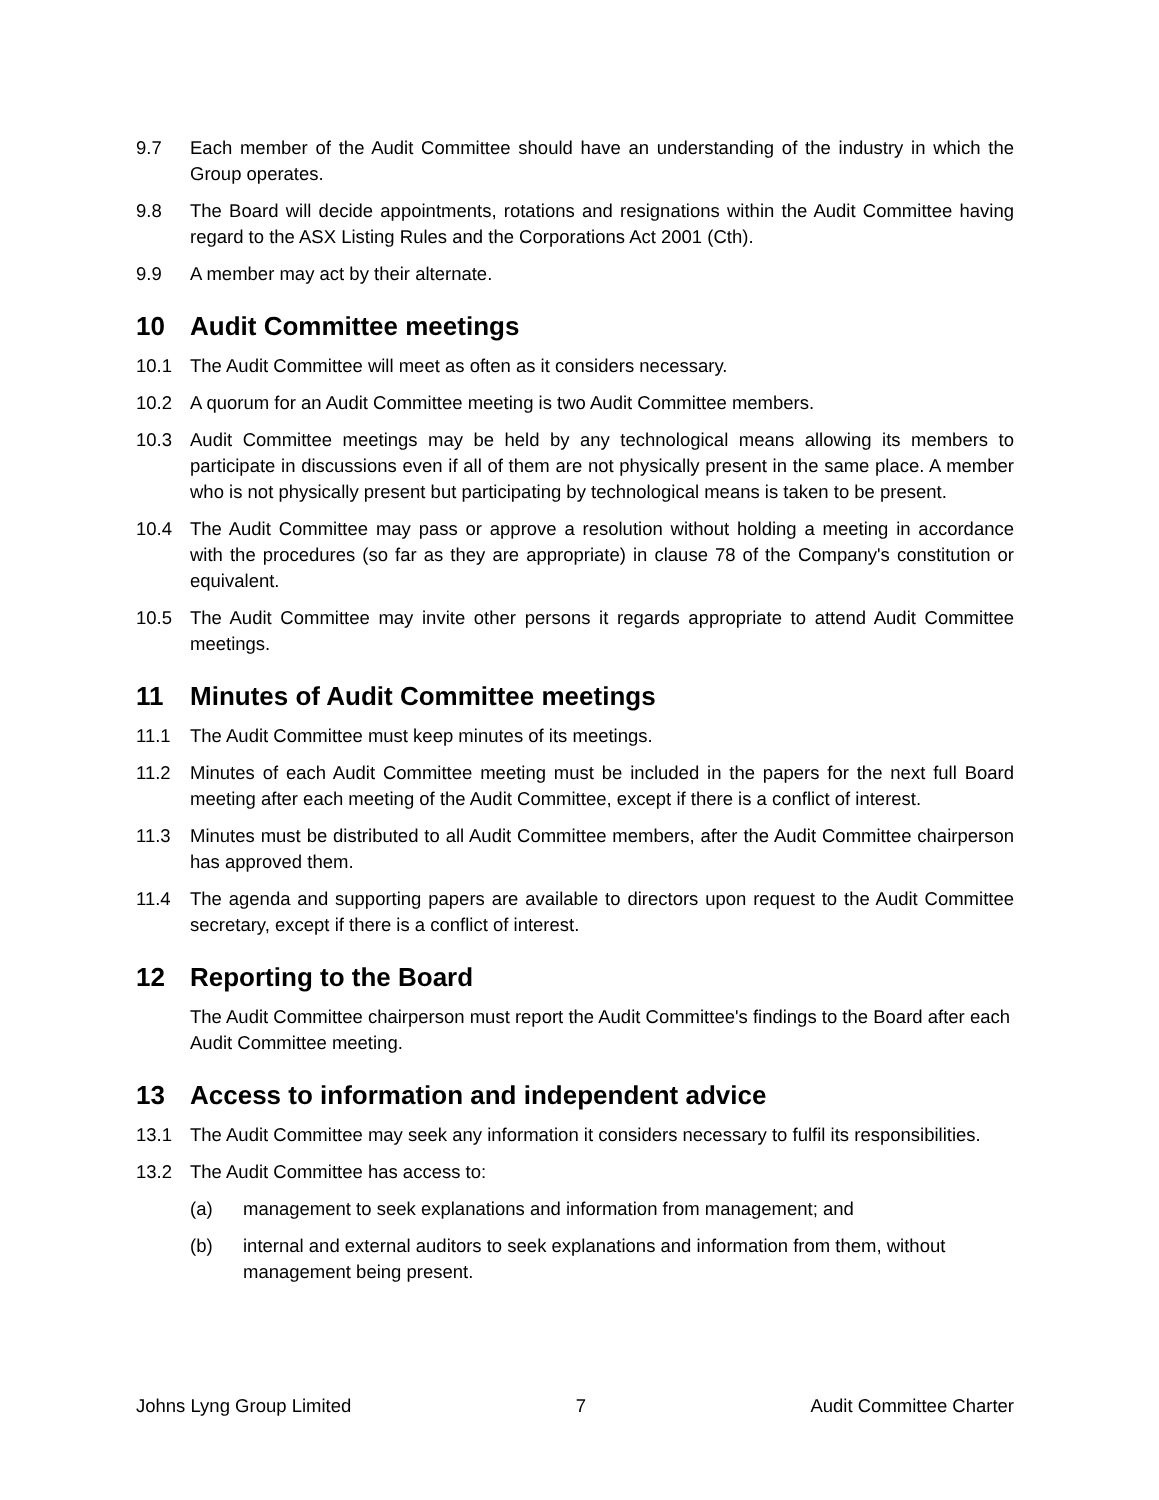9.7 Each member of the Audit Committee should have an understanding of the industry in which the Group operates.
9.8 The Board will decide appointments, rotations and resignations within the Audit Committee having regard to the ASX Listing Rules and the Corporations Act 2001 (Cth).
9.9 A member may act by their alternate.
10 Audit Committee meetings
10.1 The Audit Committee will meet as often as it considers necessary.
10.2 A quorum for an Audit Committee meeting is two Audit Committee members.
10.3 Audit Committee meetings may be held by any technological means allowing its members to participate in discussions even if all of them are not physically present in the same place. A member who is not physically present but participating by technological means is taken to be present.
10.4 The Audit Committee may pass or approve a resolution without holding a meeting in accordance with the procedures (so far as they are appropriate) in clause 78 of the Company's constitution or equivalent.
10.5 The Audit Committee may invite other persons it regards appropriate to attend Audit Committee meetings.
11 Minutes of Audit Committee meetings
11.1 The Audit Committee must keep minutes of its meetings.
11.2 Minutes of each Audit Committee meeting must be included in the papers for the next full Board meeting after each meeting of the Audit Committee, except if there is a conflict of interest.
11.3 Minutes must be distributed to all Audit Committee members, after the Audit Committee chairperson has approved them.
11.4 The agenda and supporting papers are available to directors upon request to the Audit Committee secretary, except if there is a conflict of interest.
12 Reporting to the Board
The Audit Committee chairperson must report the Audit Committee's findings to the Board after each Audit Committee meeting.
13 Access to information and independent advice
13.1 The Audit Committee may seek any information it considers necessary to fulfil its responsibilities.
13.2 The Audit Committee has access to:
(a) management to seek explanations and information from management; and
(b) internal and external auditors to seek explanations and information from them, without management being present.
Johns Lyng Group Limited 7 Audit Committee Charter